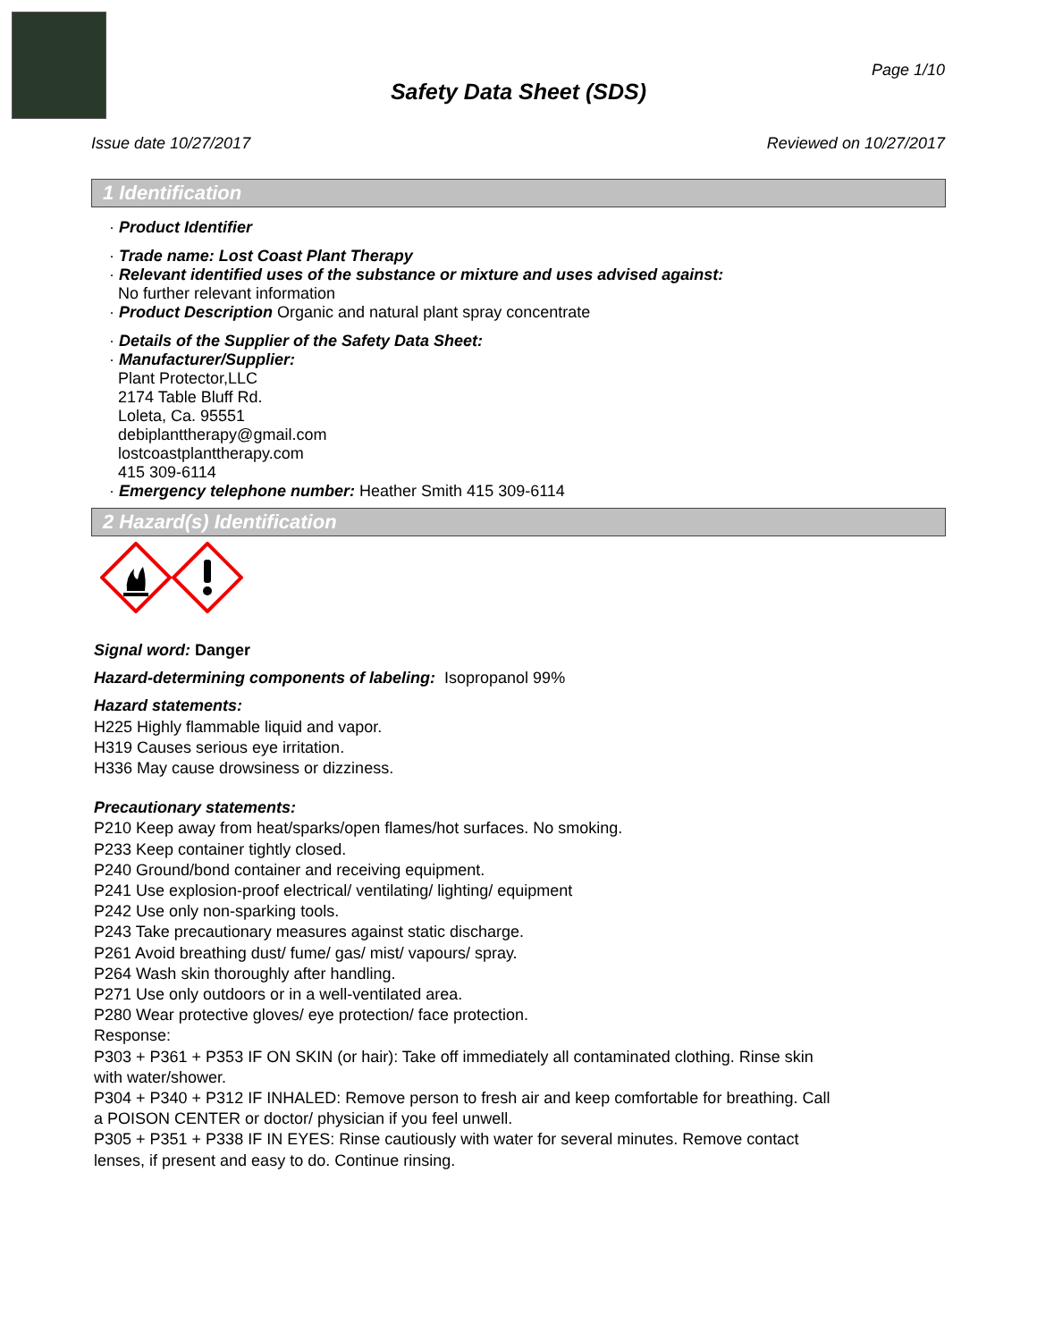Page 1/10
Safety Data Sheet (SDS)
Issue date 10/27/2017 Reviewed on 10/27/2017
1 Identification
· Product Identifier
· Trade name: Lost Coast Plant Therapy
· Relevant identified uses of the substance or mixture and uses advised against:
No further relevant information
· Product Description Organic and natural plant spray concentrate
· Details of the Supplier of the Safety Data Sheet:
· Manufacturer/Supplier:
Plant Protector,LLC
2174 Table Bluff Rd.
Loleta, Ca. 95551
debiplanttherapy@gmail.com
lostcoastplanttherapy.com
415 309-6114
· Emergency telephone number: Heather Smith 415 309-6114
2 Hazard(s) Identification
Signal word: Danger
Hazard-determining components of labeling: Isopropanol 99%
Hazard statements:
H225 Highly flammable liquid and vapor.
H319 Causes serious eye irritation.
H336 May cause drowsiness or dizziness.
Precautionary statements:
P210 Keep away from heat/sparks/open flames/hot surfaces. No smoking.
P233 Keep container tightly closed.
P240 Ground/bond container and receiving equipment.
P241 Use explosion-proof electrical/ ventilating/ lighting/ equipment
P242 Use only non-sparking tools.
P243 Take precautionary measures against static discharge.
P261 Avoid breathing dust/ fume/ gas/ mist/ vapours/ spray.
P264 Wash skin thoroughly after handling.
P271 Use only outdoors or in a well-ventilated area.
P280 Wear protective gloves/ eye protection/ face protection.
Response:
P303 + P361 + P353 IF ON SKIN (or hair): Take off immediately all contaminated clothing. Rinse skin
with water/shower.
P304 + P340 + P312 IF INHALED: Remove person to fresh air and keep comfortable for breathing. Call
a POISON CENTER or doctor/ physician if you feel unwell.
P305 + P351 + P338 IF IN EYES: Rinse cautiously with water for several minutes. Remove contact
lenses, if present and easy to do. Continue rinsing.